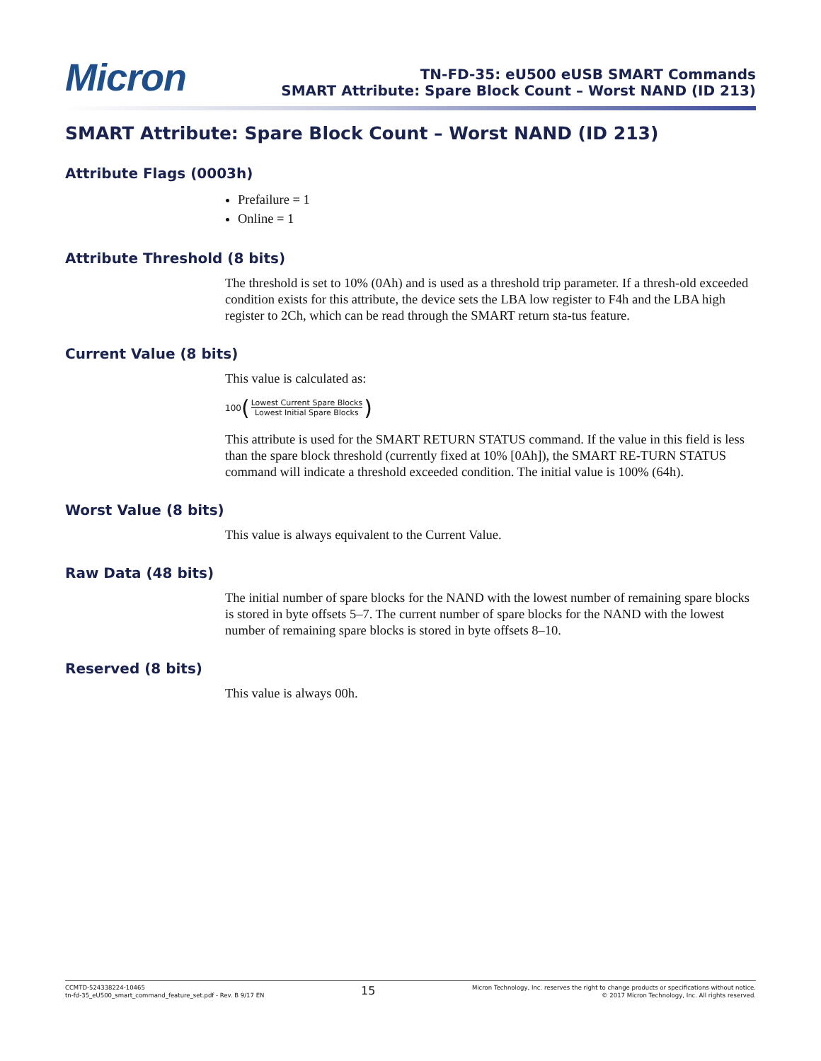Micron
TN-FD-35: eU500 eUSB SMART Commands
SMART Attribute: Spare Block Count – Worst NAND (ID 213)
SMART Attribute: Spare Block Count – Worst NAND (ID 213)
Attribute Flags (0003h)
Prefailure = 1
Online = 1
Attribute Threshold (8 bits)
The threshold is set to 10% (0Ah) and is used as a threshold trip parameter. If a thresh-old exceeded condition exists for this attribute, the device sets the LBA low register to F4h and the LBA high register to 2Ch, which can be read through the SMART return sta-tus feature.
Current Value (8 bits)
This value is calculated as:
100 (Lowest Current Spare Blocks Lowest Initial Spare Blocks)
This attribute is used for the SMART RETURN STATUS command. If the value in this field is less than the spare block threshold (currently fixed at 10% [0Ah]), the SMART RE-TURN STATUS command will indicate a threshold exceeded condition. The initial value is 100% (64h).
Worst Value (8 bits)
This value is always equivalent to the Current Value.
Raw Data (48 bits)
The initial number of spare blocks for the NAND with the lowest number of remaining spare blocks is stored in byte offsets 5–7. The current number of spare blocks for the NAND with the lowest number of remaining spare blocks is stored in byte offsets 8–10.
Reserved (8 bits)
This value is always 00h.
CCMTD-524338224-10465
tn-fd-35_eU500_smart_command_feature_set.pdf - Rev. B 9/17 EN
15
Micron Technology, Inc. reserves the right to change products or specifications without notice.
© 2017 Micron Technology, Inc. All rights reserved.